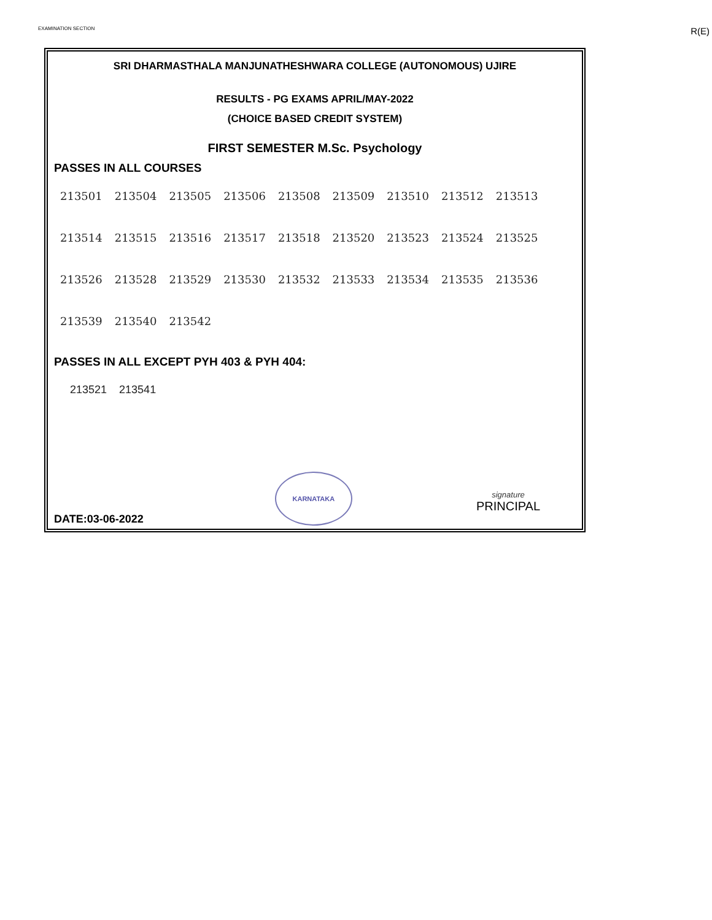EXAMINATION SECTION R(E)
SRI DHARMASTHALA MANJUNATHESHWARA COLLEGE (AUTONOMOUS) UJIRE
RESULTS - PG EXAMS APRIL/MAY-2022
(CHOICE BASED CREDIT SYSTEM)
FIRST SEMESTER M.Sc. Psychology
PASSES IN ALL COURSES
| 213501 | 213504 | 213505 | 213506 | 213508 | 213509 | 213510 | 213512 | 213513 |
| 213514 | 213515 | 213516 | 213517 | 213518 | 213520 | 213523 | 213524 | 213525 |
| 213526 | 213528 | 213529 | 213530 | 213532 | 213533 | 213534 | 213535 | 213536 |
| 213539 | 213540 | 213542 | | | | | | |
PASSES IN ALL EXCEPT PYH 403 & PYH 404:
| 213521 | 213541 |
DATE:03-06-2022
KARNATAKA
signature
PRINCIPAL